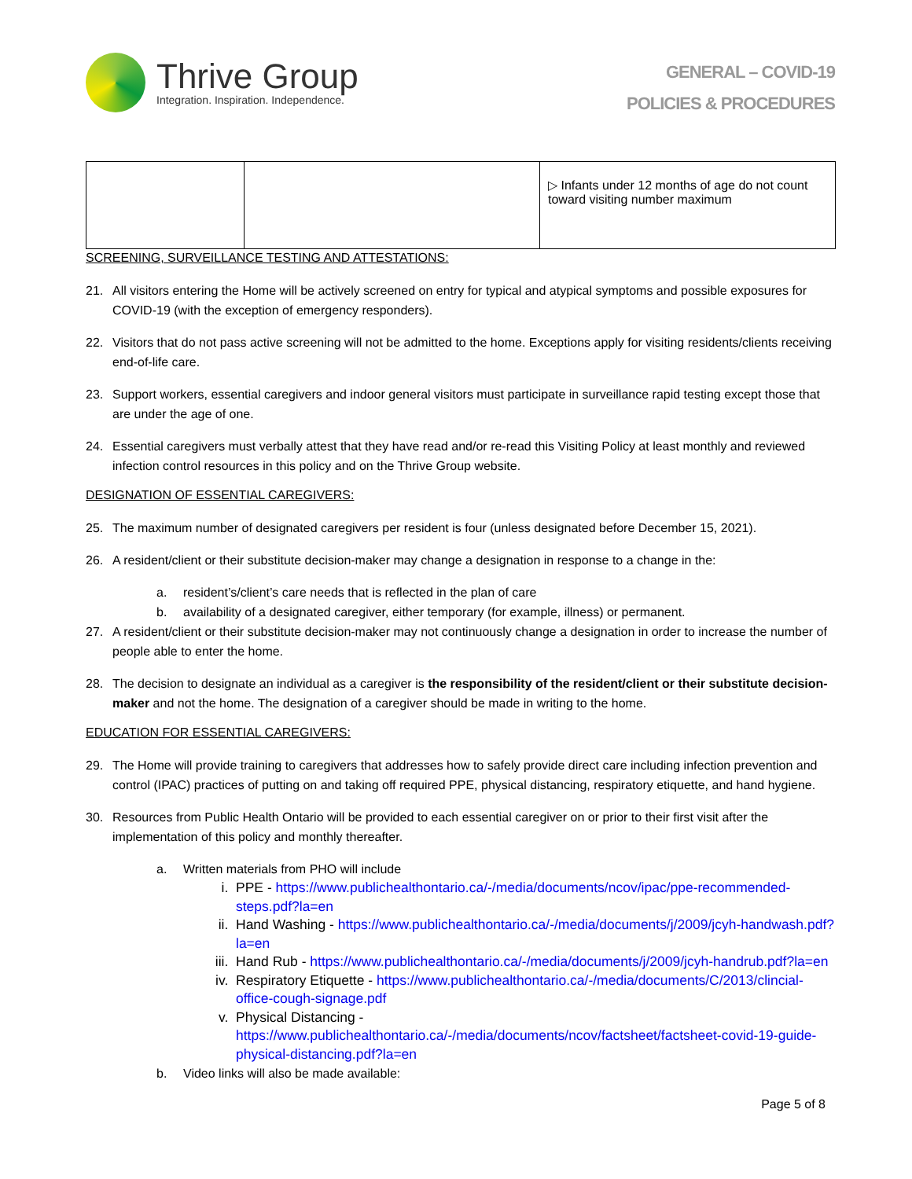Thrive Group
Integration. Inspiration. Independence.
GENERAL – COVID-19
POLICIES & PROCEDURES
| | | ▷ Infants under 12 months of age do not count toward visiting number maximum |
SCREENING, SURVEILLANCE TESTING AND ATTESTATIONS:
21. All visitors entering the Home will be actively screened on entry for typical and atypical symptoms and possible exposures for COVID-19 (with the exception of emergency responders).
22. Visitors that do not pass active screening will not be admitted to the home. Exceptions apply for visiting residents/clients receiving end-of-life care.
23. Support workers, essential caregivers and indoor general visitors must participate in surveillance rapid testing except those that are under the age of one.
24. Essential caregivers must verbally attest that they have read and/or re-read this Visiting Policy at least monthly and reviewed infection control resources in this policy and on the Thrive Group website.
DESIGNATION OF ESSENTIAL CAREGIVERS:
25. The maximum number of designated caregivers per resident is four (unless designated before December 15, 2021).
26. A resident/client or their substitute decision-maker may change a designation in response to a change in the:
a. resident’s/client’s care needs that is reflected in the plan of care
b. availability of a designated caregiver, either temporary (for example, illness) or permanent.
27. A resident/client or their substitute decision-maker may not continuously change a designation in order to increase the number of people able to enter the home.
28. The decision to designate an individual as a caregiver is the responsibility of the resident/client or their substitute decision-maker and not the home. The designation of a caregiver should be made in writing to the home.
EDUCATION FOR ESSENTIAL CAREGIVERS:
29. The Home will provide training to caregivers that addresses how to safely provide direct care including infection prevention and control (IPAC) practices of putting on and taking off required PPE, physical distancing, respiratory etiquette, and hand hygiene.
30. Resources from Public Health Ontario will be provided to each essential caregiver on or prior to their first visit after the implementation of this policy and monthly thereafter.
a. Written materials from PHO will include
i. PPE - https://www.publichealthontario.ca/-/media/documents/ncov/ipac/ppe-recommended-steps.pdf?la=en
ii. Hand Washing - https://www.publichealthontario.ca/-/media/documents/j/2009/jcyh-handwash.pdf?la=en
iii. Hand Rub - https://www.publichealthontario.ca/-/media/documents/j/2009/jcyh-handrub.pdf?la=en
iv. Respiratory Etiquette - https://www.publichealthontario.ca/-/media/documents/C/2013/clincial-office-cough-signage.pdf
v. Physical Distancing - https://www.publichealthontario.ca/-/media/documents/ncov/factsheet/factsheet-covid-19-guide-physical-distancing.pdf?la=en
b. Video links will also be made available:
Page 5 of 8